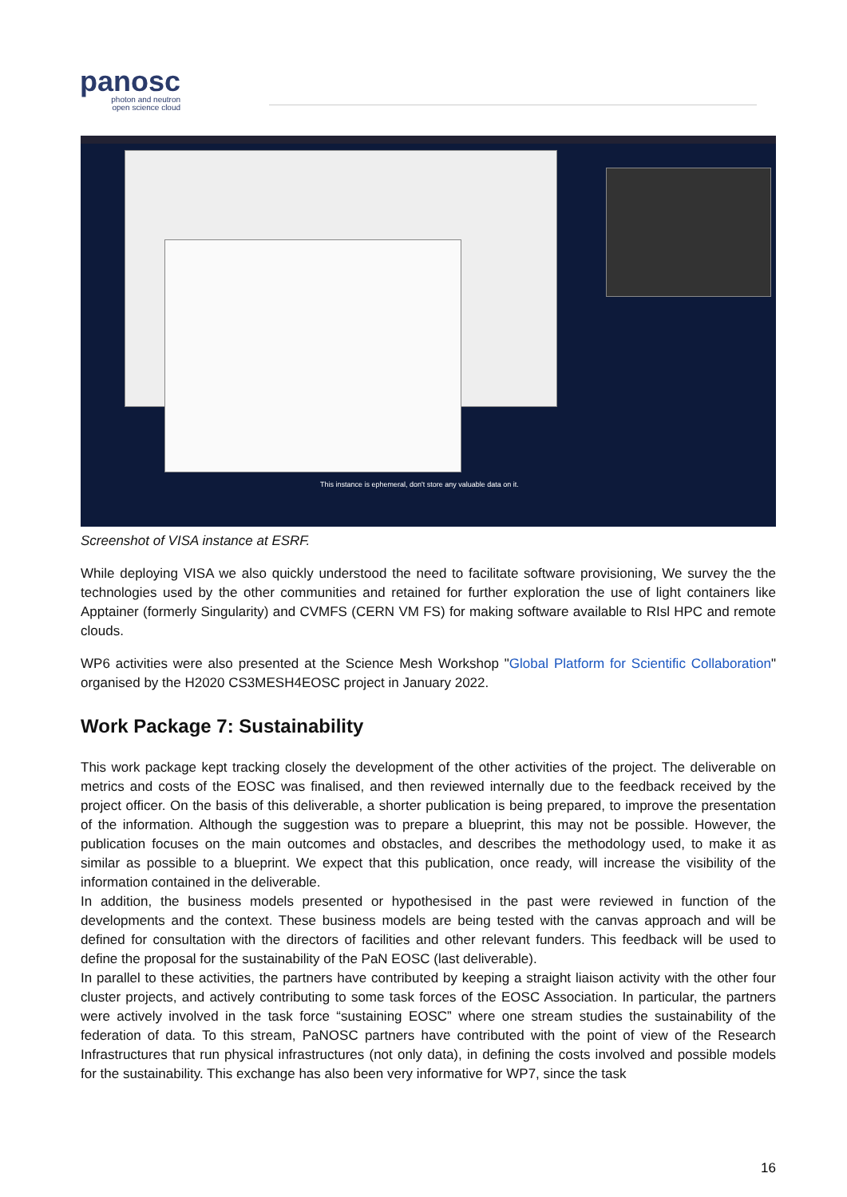panosc
photon and neutron
open science cloud
This instance is ephemeral, don't store any valuable data on it.
Screenshot of VISA instance at ESRF.
While deploying VISA we also quickly understood the need to facilitate software provisioning, We survey the the technologies used by the other communities and retained for further exploration the use of light containers like Apptainer (formerly Singularity) and CVMFS (CERN VM FS) for making software available to RIsl HPC and remote clouds.
WP6 activities were also presented at the Science Mesh Workshop "Global Platform for Scientific Collaboration" organised by the H2020 CS3MESH4EOSC project in January 2022.
Work Package 7: Sustainability
This work package kept tracking closely the development of the other activities of the project. The deliverable on metrics and costs of the EOSC was finalised, and then reviewed internally due to the feedback received by the project officer. On the basis of this deliverable, a shorter publication is being prepared, to improve the presentation of the information. Although the suggestion was to prepare a blueprint, this may not be possible. However, the publication focuses on the main outcomes and obstacles, and describes the methodology used, to make it as similar as possible to a blueprint. We expect that this publication, once ready, will increase the visibility of the information contained in the deliverable.
In addition, the business models presented or hypothesised in the past were reviewed in function of the developments and the context. These business models are being tested with the canvas approach and will be defined for consultation with the directors of facilities and other relevant funders. This feedback will be used to define the proposal for the sustainability of the PaN EOSC (last deliverable).
In parallel to these activities, the partners have contributed by keeping a straight liaison activity with the other four cluster projects, and actively contributing to some task forces of the EOSC Association. In particular, the partners were actively involved in the task force “sustaining EOSC” where one stream studies the sustainability of the federation of data. To this stream, PaNOSC partners have contributed with the point of view of the Research Infrastructures that run physical infrastructures (not only data), in defining the costs involved and possible models for the sustainability. This exchange has also been very informative for WP7, since the task
16